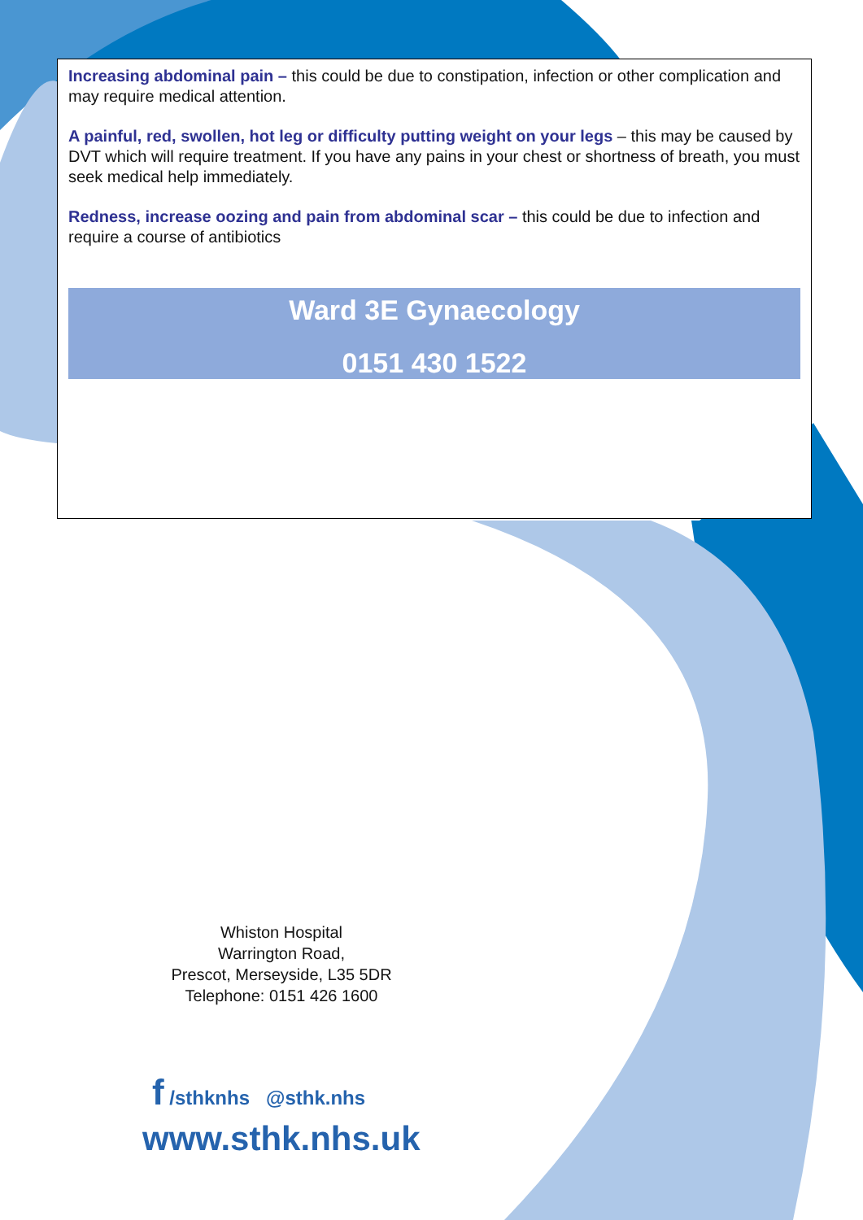Increasing abdominal pain – this could be due to constipation, infection or other complication and may require medical attention.
A painful, red, swollen, hot leg or difficulty putting weight on your legs – this may be caused by DVT which will require treatment. If you have any pains in your chest or shortness of breath, you must seek medical help immediately.
Redness, increase oozing and pain from abdominal scar – this could be due to infection and require a course of antibiotics
Ward 3E Gynaecology
0151 430 1522
Whiston Hospital
Warrington Road,
Prescot, Merseyside, L35 5DR
Telephone: 0151 426 1600
f /sthknhs @sthk.nhs
www.sthk.nhs.uk